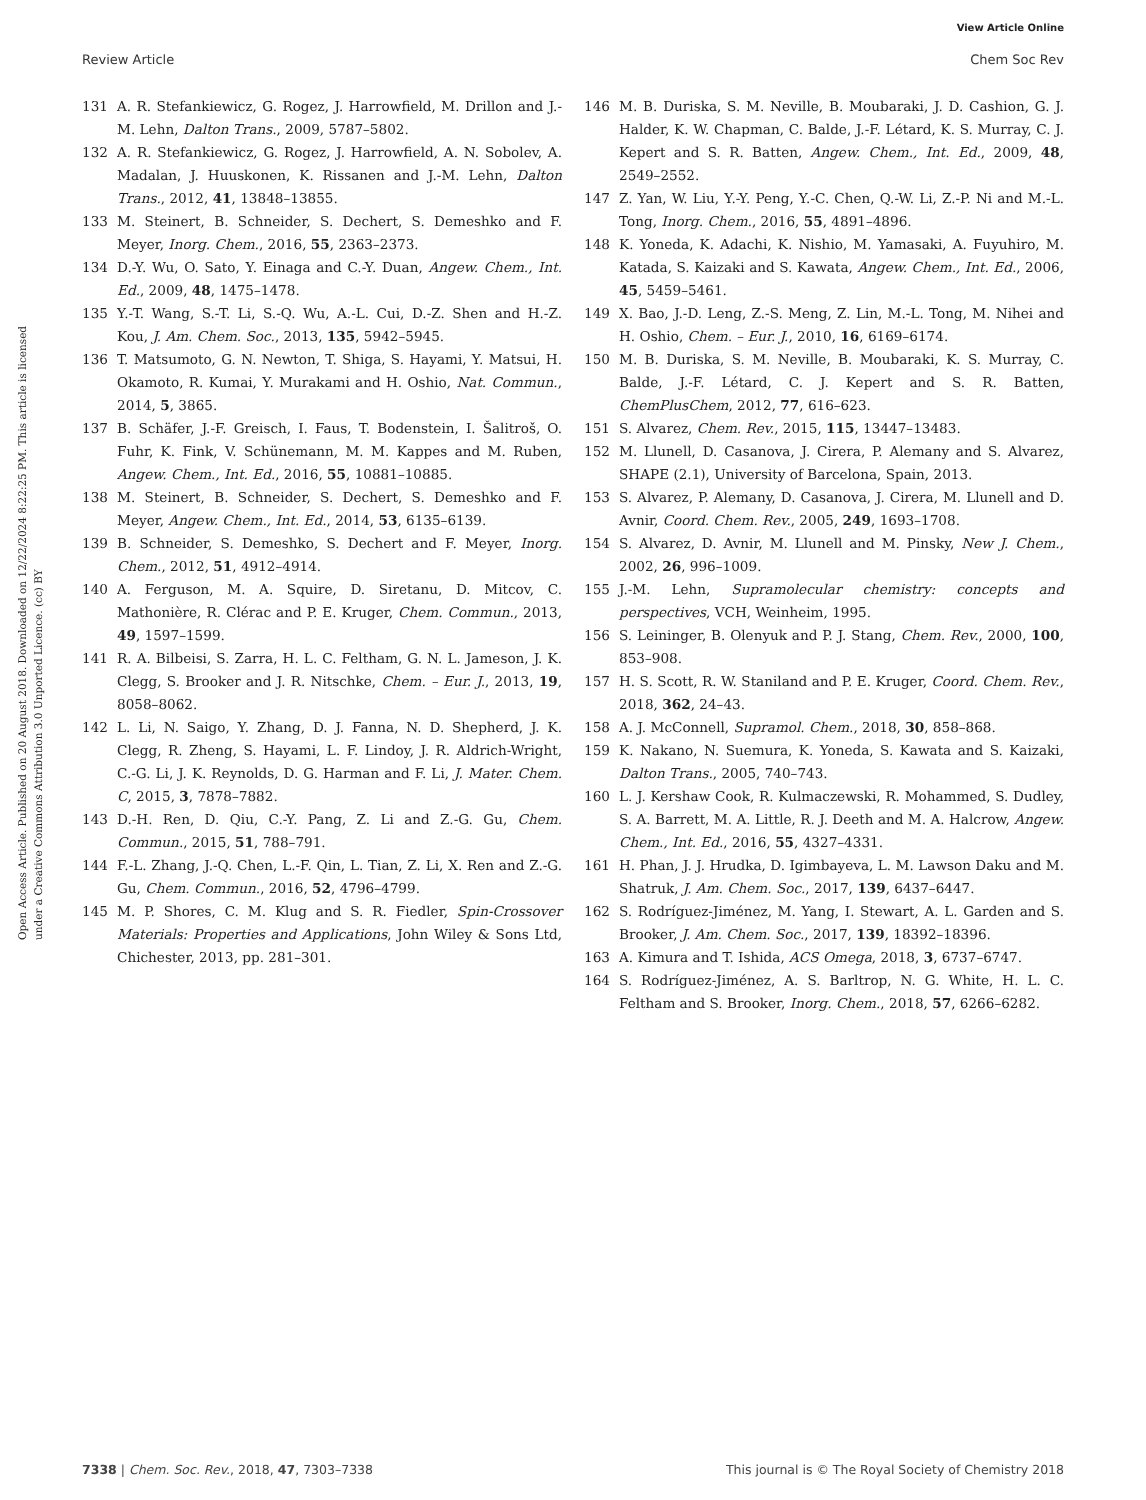View Article Online
Review Article Chem Soc Rev
Open Access Article. Published on 20 August 2018. Downloaded on 12/22/2024 8:22:25 PM. This article is licensed under a Creative Commons Attribution 3.0 Unported Licence. (cc) BY
131 A. R. Stefankiewicz, G. Rogez, J. Harrowfield, M. Drillon and J.-M. Lehn, Dalton Trans., 2009, 5787–5802.
132 A. R. Stefankiewicz, G. Rogez, J. Harrowfield, A. N. Sobolev, A. Madalan, J. Huuskonen, K. Rissanen and J.-M. Lehn, Dalton Trans., 2012, 41, 13848–13855.
133 M. Steinert, B. Schneider, S. Dechert, S. Demeshko and F. Meyer, Inorg. Chem., 2016, 55, 2363–2373.
134 D.-Y. Wu, O. Sato, Y. Einaga and C.-Y. Duan, Angew. Chem., Int. Ed., 2009, 48, 1475–1478.
135 Y.-T. Wang, S.-T. Li, S.-Q. Wu, A.-L. Cui, D.-Z. Shen and H.-Z. Kou, J. Am. Chem. Soc., 2013, 135, 5942–5945.
136 T. Matsumoto, G. N. Newton, T. Shiga, S. Hayami, Y. Matsui, H. Okamoto, R. Kumai, Y. Murakami and H. Oshio, Nat. Commun., 2014, 5, 3865.
137 B. Schäfer, J.-F. Greisch, I. Faus, T. Bodenstein, I. Šalitroš, O. Fuhr, K. Fink, V. Schünemann, M. M. Kappes and M. Ruben, Angew. Chem., Int. Ed., 2016, 55, 10881–10885.
138 M. Steinert, B. Schneider, S. Dechert, S. Demeshko and F. Meyer, Angew. Chem., Int. Ed., 2014, 53, 6135–6139.
139 B. Schneider, S. Demeshko, S. Dechert and F. Meyer, Inorg. Chem., 2012, 51, 4912–4914.
140 A. Ferguson, M. A. Squire, D. Siretanu, D. Mitcov, C. Mathonière, R. Clérac and P. E. Kruger, Chem. Commun., 2013, 49, 1597–1599.
141 R. A. Bilbeisi, S. Zarra, H. L. C. Feltham, G. N. L. Jameson, J. K. Clegg, S. Brooker and J. R. Nitschke, Chem. – Eur. J., 2013, 19, 8058–8062.
142 L. Li, N. Saigo, Y. Zhang, D. J. Fanna, N. D. Shepherd, J. K. Clegg, R. Zheng, S. Hayami, L. F. Lindoy, J. R. Aldrich-Wright, C.-G. Li, J. K. Reynolds, D. G. Harman and F. Li, J. Mater. Chem. C, 2015, 3, 7878–7882.
143 D.-H. Ren, D. Qiu, C.-Y. Pang, Z. Li and Z.-G. Gu, Chem. Commun., 2015, 51, 788–791.
144 F.-L. Zhang, J.-Q. Chen, L.-F. Qin, L. Tian, Z. Li, X. Ren and Z.-G. Gu, Chem. Commun., 2016, 52, 4796–4799.
145 M. P. Shores, C. M. Klug and S. R. Fiedler, Spin-Crossover Materials: Properties and Applications, John Wiley & Sons Ltd, Chichester, 2013, pp. 281–301.
146 M. B. Duriska, S. M. Neville, B. Moubaraki, J. D. Cashion, G. J. Halder, K. W. Chapman, C. Balde, J.-F. Létard, K. S. Murray, C. J. Kepert and S. R. Batten, Angew. Chem., Int. Ed., 2009, 48, 2549–2552.
147 Z. Yan, W. Liu, Y.-Y. Peng, Y.-C. Chen, Q.-W. Li, Z.-P. Ni and M.-L. Tong, Inorg. Chem., 2016, 55, 4891–4896.
148 K. Yoneda, K. Adachi, K. Nishio, M. Yamasaki, A. Fuyuhiro, M. Katada, S. Kaizaki and S. Kawata, Angew. Chem., Int. Ed., 2006, 45, 5459–5461.
149 X. Bao, J.-D. Leng, Z.-S. Meng, Z. Lin, M.-L. Tong, M. Nihei and H. Oshio, Chem. – Eur. J., 2010, 16, 6169–6174.
150 M. B. Duriska, S. M. Neville, B. Moubaraki, K. S. Murray, C. Balde, J.-F. Létard, C. J. Kepert and S. R. Batten, ChemPlusChem, 2012, 77, 616–623.
151 S. Alvarez, Chem. Rev., 2015, 115, 13447–13483.
152 M. Llunell, D. Casanova, J. Cirera, P. Alemany and S. Alvarez, SHAPE (2.1), University of Barcelona, Spain, 2013.
153 S. Alvarez, P. Alemany, D. Casanova, J. Cirera, M. Llunell and D. Avnir, Coord. Chem. Rev., 2005, 249, 1693–1708.
154 S. Alvarez, D. Avnir, M. Llunell and M. Pinsky, New J. Chem., 2002, 26, 996–1009.
155 J.-M. Lehn, Supramolecular chemistry: concepts and perspectives, VCH, Weinheim, 1995.
156 S. Leininger, B. Olenyuk and P. J. Stang, Chem. Rev., 2000, 100, 853–908.
157 H. S. Scott, R. W. Staniland and P. E. Kruger, Coord. Chem. Rev., 2018, 362, 24–43.
158 A. J. McConnell, Supramol. Chem., 2018, 30, 858–868.
159 K. Nakano, N. Suemura, K. Yoneda, S. Kawata and S. Kaizaki, Dalton Trans., 2005, 740–743.
160 L. J. Kershaw Cook, R. Kulmaczewski, R. Mohammed, S. Dudley, S. A. Barrett, M. A. Little, R. J. Deeth and M. A. Halcrow, Angew. Chem., Int. Ed., 2016, 55, 4327–4331.
161 H. Phan, J. J. Hrudka, D. Igimbayeva, L. M. Lawson Daku and M. Shatruk, J. Am. Chem. Soc., 2017, 139, 6437–6447.
162 S. Rodríguez-Jiménez, M. Yang, I. Stewart, A. L. Garden and S. Brooker, J. Am. Chem. Soc., 2017, 139, 18392–18396.
163 A. Kimura and T. Ishida, ACS Omega, 2018, 3, 6737–6747.
164 S. Rodríguez-Jiménez, A. S. Barltrop, N. G. White, H. L. C. Feltham and S. Brooker, Inorg. Chem., 2018, 57, 6266–6282.
7338 | Chem. Soc. Rev., 2018, 47, 7303–7338 This journal is © The Royal Society of Chemistry 2018